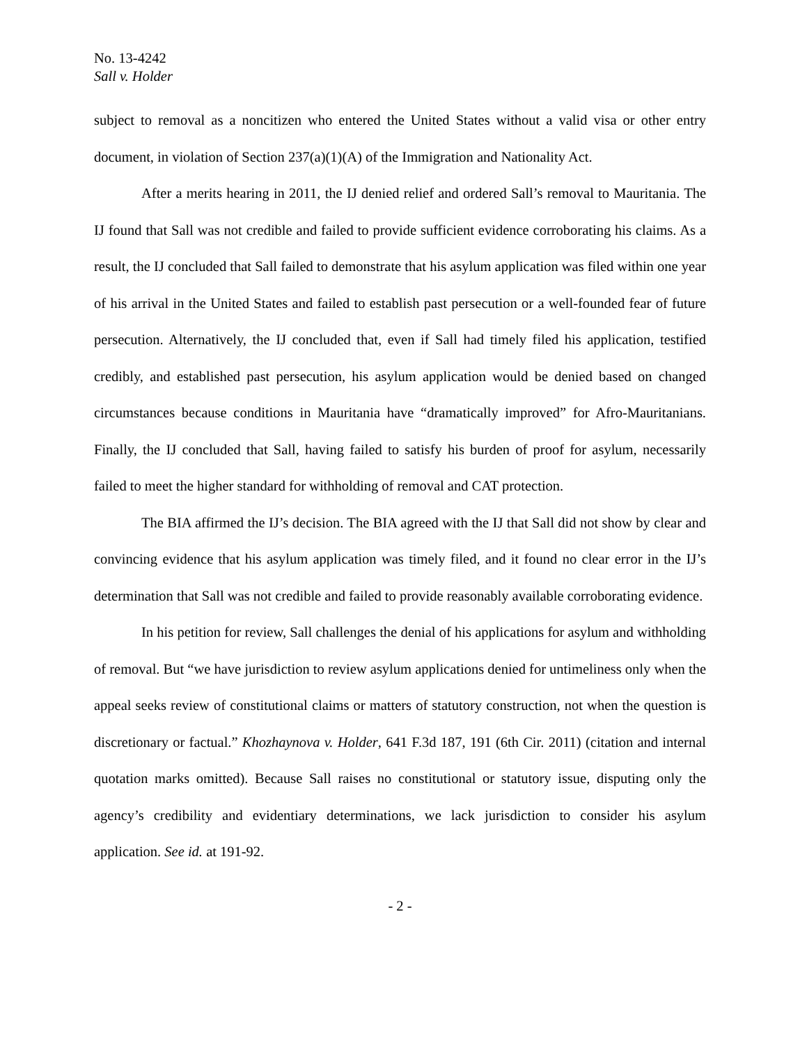No. 13-4242
Sall v. Holder
subject to removal as a noncitizen who entered the United States without a valid visa or other entry document, in violation of Section 237(a)(1)(A) of the Immigration and Nationality Act.
After a merits hearing in 2011, the IJ denied relief and ordered Sall’s removal to Mauritania. The IJ found that Sall was not credible and failed to provide sufficient evidence corroborating his claims. As a result, the IJ concluded that Sall failed to demonstrate that his asylum application was filed within one year of his arrival in the United States and failed to establish past persecution or a well-founded fear of future persecution. Alternatively, the IJ concluded that, even if Sall had timely filed his application, testified credibly, and established past persecution, his asylum application would be denied based on changed circumstances because conditions in Mauritania have “dramatically improved” for Afro-Mauritanians. Finally, the IJ concluded that Sall, having failed to satisfy his burden of proof for asylum, necessarily failed to meet the higher standard for withholding of removal and CAT protection.
The BIA affirmed the IJ’s decision. The BIA agreed with the IJ that Sall did not show by clear and convincing evidence that his asylum application was timely filed, and it found no clear error in the IJ’s determination that Sall was not credible and failed to provide reasonably available corroborating evidence.
In his petition for review, Sall challenges the denial of his applications for asylum and withholding of removal. But “we have jurisdiction to review asylum applications denied for untimeliness only when the appeal seeks review of constitutional claims or matters of statutory construction, not when the question is discretionary or factual.” Khozhaynova v. Holder, 641 F.3d 187, 191 (6th Cir. 2011) (citation and internal quotation marks omitted). Because Sall raises no constitutional or statutory issue, disputing only the agency’s credibility and evidentiary determinations, we lack jurisdiction to consider his asylum application. See id. at 191-92.
- 2 -